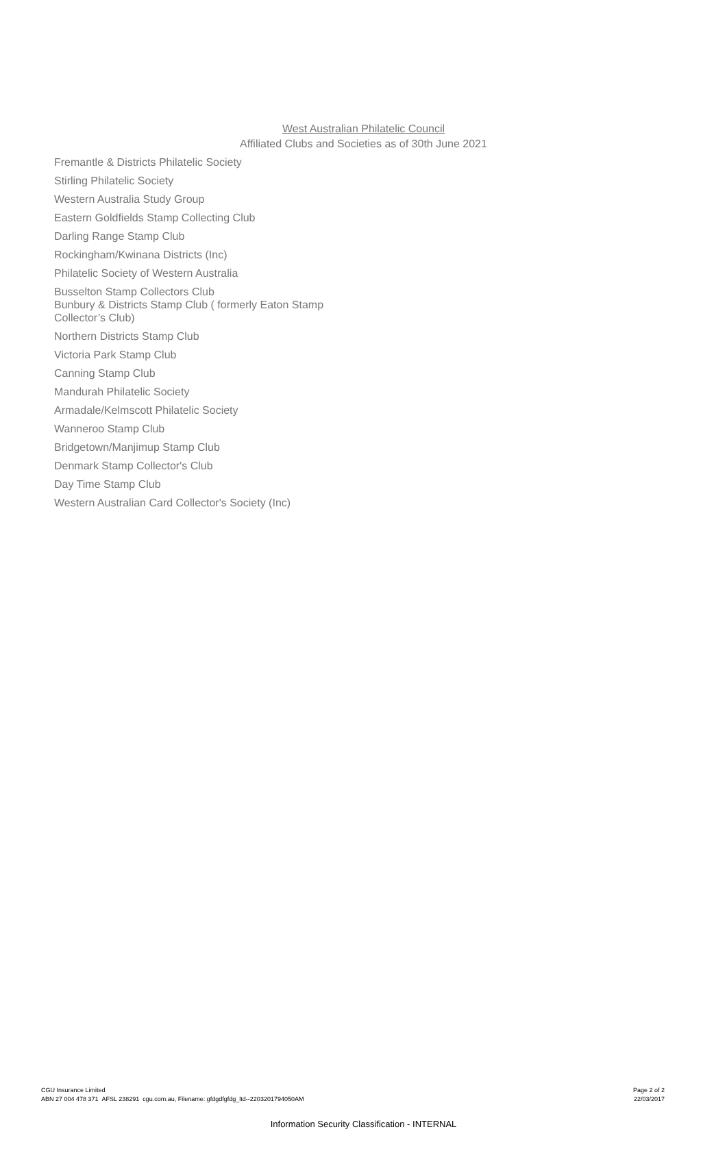West Australian Philatelic Council
Affiliated Clubs and Societies as of 30th June 2021
Fremantle & Districts Philatelic Society
Stirling Philatelic Society
Western Australia Study Group
Eastern Goldfields Stamp Collecting Club
Darling Range Stamp Club
Rockingham/Kwinana Districts (Inc)
Philatelic Society of Western Australia
Busselton Stamp Collectors Club
Bunbury & Districts Stamp Club ( formerly Eaton Stamp Collector’s Club)
Northern Districts Stamp Club
Victoria Park Stamp Club
Canning Stamp Club
Mandurah Philatelic Society
Armadale/Kelmscott Philatelic Society
Wanneroo Stamp Club
Bridgetown/Manjimup Stamp Club
Denmark Stamp Collector's Club
Day Time Stamp Club
Western Australian Card Collector's Society (Inc)
CGU Insurance Limited
ABN 27 004 478 371 AFSL 238291 cgu.com.au, Filename: gfdgdfgfdg_ltd--2203201794050AM
Page 2 of 2
22/03/2017
Information Security Classification - INTERNAL